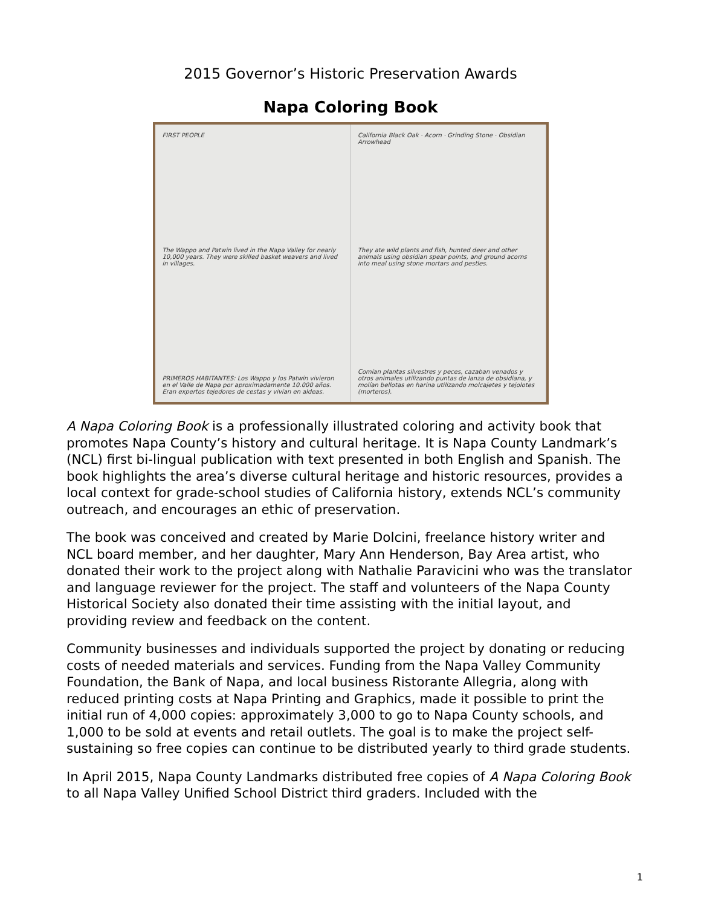2015 Governor’s Historic Preservation Awards
Napa Coloring Book
FIRST PEOPLE
The Wappo and Patwin lived in the Napa Valley for nearly 10,000 years. They were skilled basket weavers and lived in villages.
PRIMEROS HABITANTES: Los Wappo y los Patwin vivieron en el Valle de Napa por aproximadamente 10.000 años. Eran expertos tejedores de cestas y vivían en aldeas.
California Black Oak · Acorn · Grinding Stone · Obsidian Arrowhead
They ate wild plants and fish, hunted deer and other animals using obsidian spear points, and ground acorns into meal using stone mortars and pestles.
Comían plantas silvestres y peces, cazaban venados y otros animales utilizando puntas de lanza de obsidiana, y molían bellotas en harina utilizando molcajetes y tejolotes (morteros).
A Napa Coloring Book is a professionally illustrated coloring and activity book that promotes Napa County’s history and cultural heritage. It is Napa County Landmark’s (NCL) first bi-lingual publication with text presented in both English and Spanish. The book highlights the area’s diverse cultural heritage and historic resources, provides a local context for grade-school studies of California history, extends NCL’s community outreach, and encourages an ethic of preservation.
The book was conceived and created by Marie Dolcini, freelance history writer and NCL board member, and her daughter, Mary Ann Henderson, Bay Area artist, who donated their work to the project along with Nathalie Paravicini who was the translator and language reviewer for the project. The staff and volunteers of the Napa County Historical Society also donated their time assisting with the initial layout, and providing review and feedback on the content.
Community businesses and individuals supported the project by donating or reducing costs of needed materials and services. Funding from the Napa Valley Community Foundation, the Bank of Napa, and local business Ristorante Allegria, along with reduced printing costs at Napa Printing and Graphics, made it possible to print the initial run of 4,000 copies: approximately 3,000 to go to Napa County schools, and 1,000 to be sold at events and retail outlets. The goal is to make the project self-sustaining so free copies can continue to be distributed yearly to third grade students.
In April 2015, Napa County Landmarks distributed free copies of A Napa Coloring Book to all Napa Valley Unified School District third graders. Included with the
1